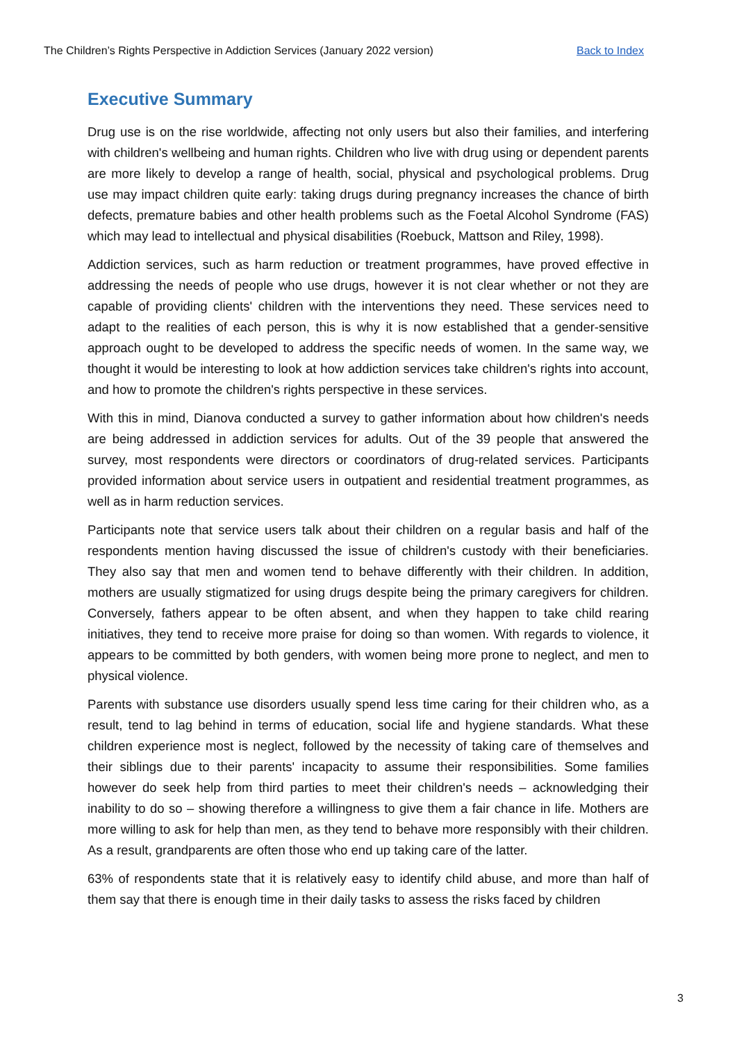The Children’s Rights Perspective in Addiction Services (January 2022 version) Back to Index
Executive Summary
Drug use is on the rise worldwide, affecting not only users but also their families, and interfering with children's wellbeing and human rights. Children who live with drug using or dependent parents are more likely to develop a range of health, social, physical and psychological problems. Drug use may impact children quite early: taking drugs during pregnancy increases the chance of birth defects, premature babies and other health problems such as the Foetal Alcohol Syndrome (FAS) which may lead to intellectual and physical disabilities (Roebuck, Mattson and Riley, 1998).
Addiction services, such as harm reduction or treatment programmes, have proved effective in addressing the needs of people who use drugs, however it is not clear whether or not they are capable of providing clients' children with the interventions they need. These services need to adapt to the realities of each person, this is why it is now established that a gender-sensitive approach ought to be developed to address the specific needs of women. In the same way, we thought it would be interesting to look at how addiction services take children's rights into account, and how to promote the children's rights perspective in these services.
With this in mind, Dianova conducted a survey to gather information about how children's needs are being addressed in addiction services for adults. Out of the 39 people that answered the survey, most respondents were directors or coordinators of drug-related services. Participants provided information about service users in outpatient and residential treatment programmes, as well as in harm reduction services.
Participants note that service users talk about their children on a regular basis and half of the respondents mention having discussed the issue of children's custody with their beneficiaries. They also say that men and women tend to behave differently with their children. In addition, mothers are usually stigmatized for using drugs despite being the primary caregivers for children. Conversely, fathers appear to be often absent, and when they happen to take child rearing initiatives, they tend to receive more praise for doing so than women. With regards to violence, it appears to be committed by both genders, with women being more prone to neglect, and men to physical violence.
Parents with substance use disorders usually spend less time caring for their children who, as a result, tend to lag behind in terms of education, social life and hygiene standards. What these children experience most is neglect, followed by the necessity of taking care of themselves and their siblings due to their parents' incapacity to assume their responsibilities. Some families however do seek help from third parties to meet their children's needs – acknowledging their inability to do so – showing therefore a willingness to give them a fair chance in life. Mothers are more willing to ask for help than men, as they tend to behave more responsibly with their children. As a result, grandparents are often those who end up taking care of the latter.
63% of respondents state that it is relatively easy to identify child abuse, and more than half of them say that there is enough time in their daily tasks to assess the risks faced by children
3